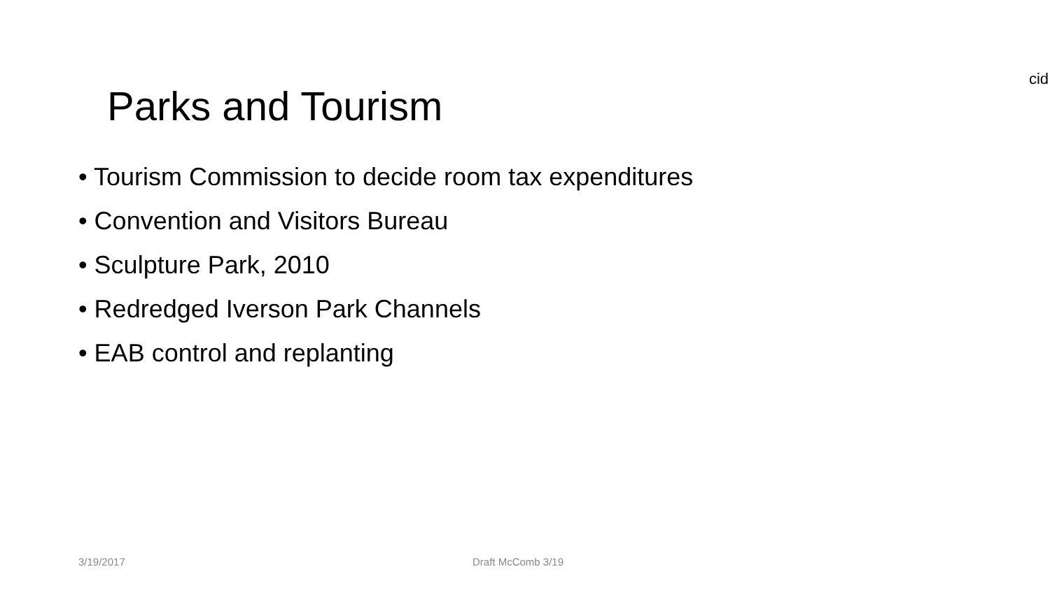cid
Parks and Tourism
• Tourism Commission to decide room tax expenditures
• Convention and Visitors Bureau
• Sculpture Park, 2010
• Redredged Iverson Park Channels
• EAB control and replanting
3/19/2017 Draft McComb 3/19